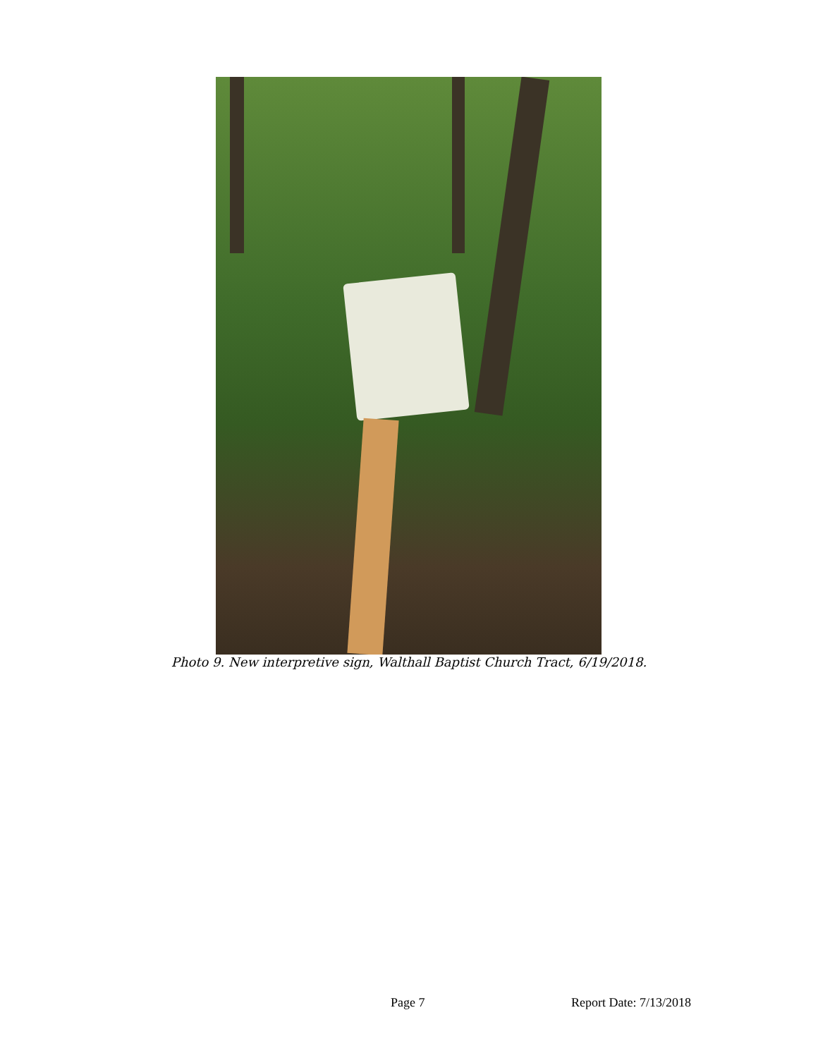Photo 9. New interpretive sign, Walthall Baptist Church Tract, 6/19/2018.
Page 7 Report Date: 7/13/2018